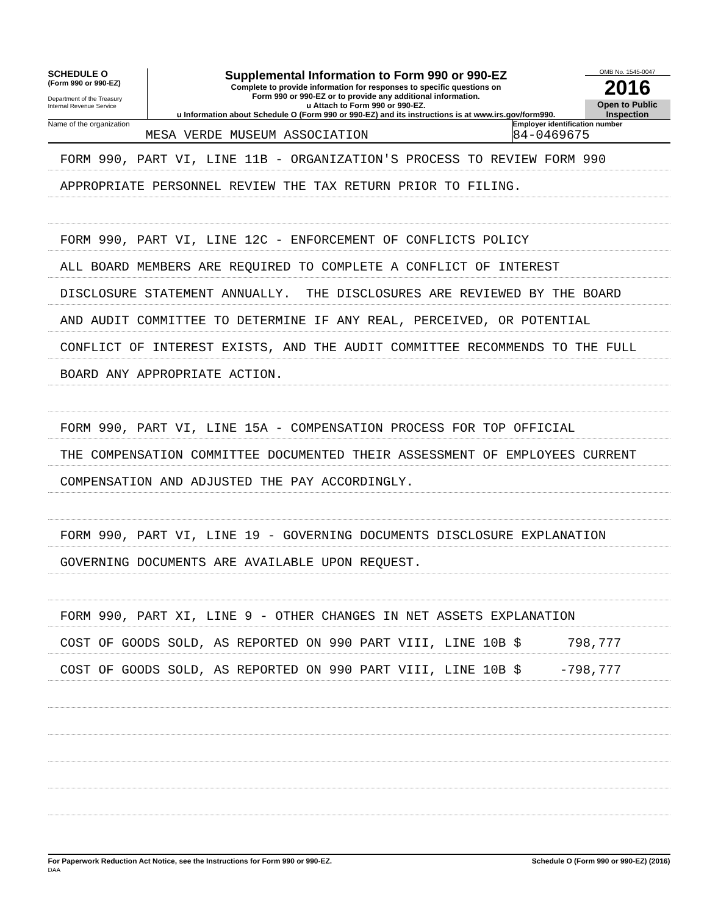SCHEDULE O
(Form 990 or 990-EZ)
Department of the Treasury
Internal Revenue Service
Supplemental Information to Form 990 or 990-EZ
Complete to provide information for responses to specific questions on
Form 990 or 990-EZ or to provide any additional information.
u Attach to Form 990 or 990-EZ.
u Information about Schedule O (Form 990 or 990-EZ) and its instructions is at www.irs.gov/form990.
OMB No. 1545-0047
2016
Open to Public
Inspection
Name of the organization
MESA VERDE MUSEUM ASSOCIATION
Employer identification number
84-0469675
FORM 990, PART VI, LINE 11B - ORGANIZATION'S PROCESS TO REVIEW FORM 990
APPROPRIATE PERSONNEL REVIEW THE TAX RETURN PRIOR TO FILING.
FORM 990, PART VI, LINE 12C - ENFORCEMENT OF CONFLICTS POLICY
ALL BOARD MEMBERS ARE REQUIRED TO COMPLETE A CONFLICT OF INTEREST
DISCLOSURE STATEMENT ANNUALLY. THE DISCLOSURES ARE REVIEWED BY THE BOARD
AND AUDIT COMMITTEE TO DETERMINE IF ANY REAL, PERCEIVED, OR POTENTIAL
CONFLICT OF INTEREST EXISTS, AND THE AUDIT COMMITTEE RECOMMENDS TO THE FULL
BOARD ANY APPROPRIATE ACTION.
FORM 990, PART VI, LINE 15A - COMPENSATION PROCESS FOR TOP OFFICIAL
THE COMPENSATION COMMITTEE DOCUMENTED THEIR ASSESSMENT OF EMPLOYEES CURRENT
COMPENSATION AND ADJUSTED THE PAY ACCORDINGLY.
FORM 990, PART VI, LINE 19 - GOVERNING DOCUMENTS DISCLOSURE EXPLANATION
GOVERNING DOCUMENTS ARE AVAILABLE UPON REQUEST.
FORM 990, PART XI, LINE 9 - OTHER CHANGES IN NET ASSETS EXPLANATION
COST OF GOODS SOLD, AS REPORTED ON 990 PART VIII, LINE 10B $ 798,777
COST OF GOODS SOLD, AS REPORTED ON 990 PART VIII, LINE 10B $ -798,777
For Paperwork Reduction Act Notice, see the Instructions for Form 990 or 990-EZ.
DAA Schedule O (Form 990 or 990-EZ) (2016)